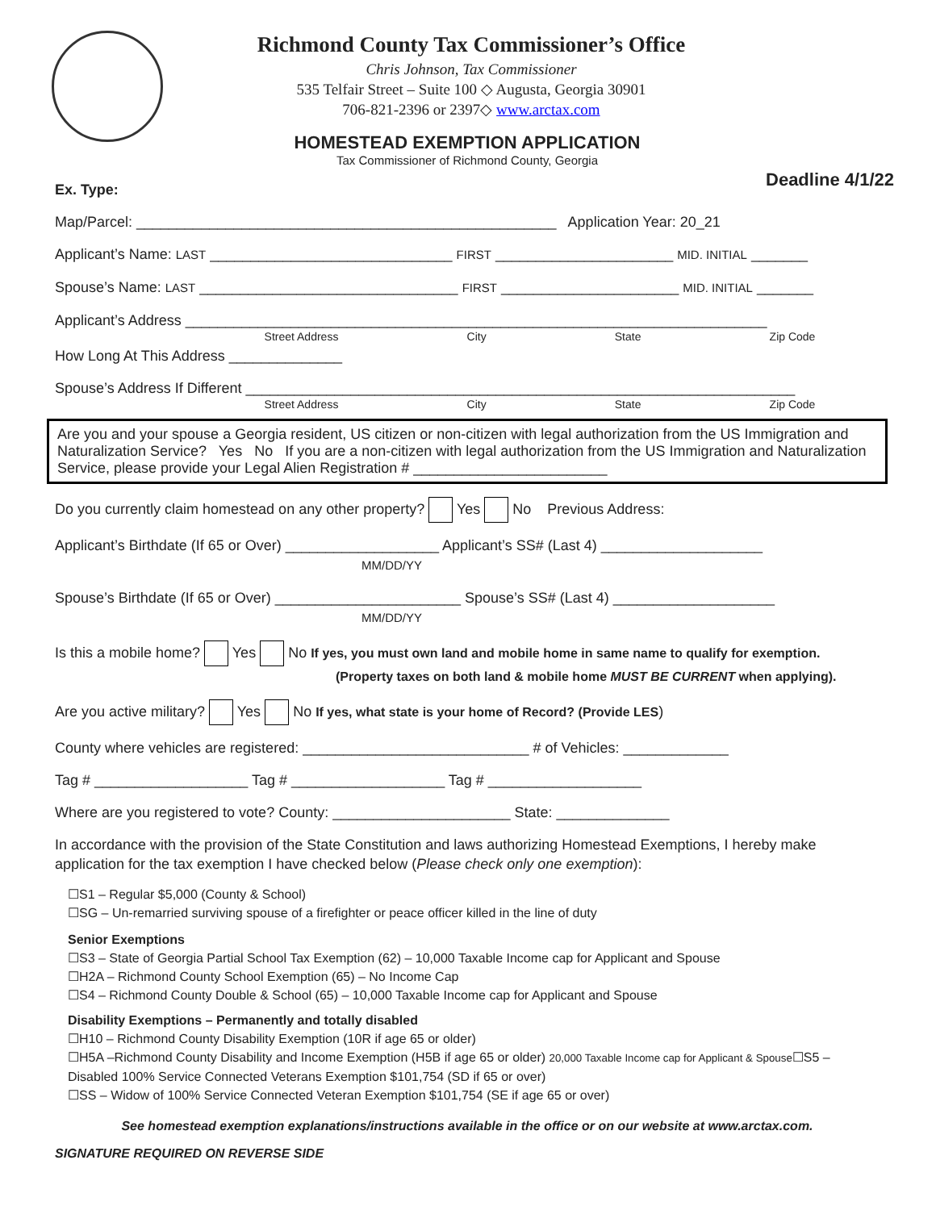Richmond County Tax Commissioner’s Office
Chris Johnson, Tax Commissioner
535 Telfair Street – Suite 100 ◇ Augusta, Georgia 30901
706-821-2396 or 2397◇ www.arctax.com
HOMESTEAD EXEMPTION APPLICATION
Tax Commissioner of Richmond County, Georgia
Deadline 4/1/22
Ex. Type:
Map/Parcel: ____________________________________________________ Application Year: 20_21
Applicant’s Name: LAST ______________________________ FIRST ______________________ MID. INITIAL _______
Spouse’s Name: LAST ________________________________ FIRST ______________________ MID. INITIAL _______
Applicant’s Address ________________________________________________________________________
Street Address City State Zip Code
How Long At This Address ______________
Spouse’s Address If Different ____________________________________________________________________
Street Address City State Zip Code
Are you and your spouse a Georgia resident, US citizen or non-citizen with legal authorization from the US Immigration and Naturalization Service? Yes No If you are a non-citizen with legal authorization from the US Immigration and Naturalization Service, please provide your Legal Alien Registration # ________________________
Do you currently claim homestead on any other property? Yes No Previous Address:
Applicant’s Birthdate (If 65 or Over) ___________________ Applicant’s SS# (Last 4) ____________________
MM/DD/YY
Spouse’s Birthdate (If 65 or Over) _______________________ Spouse’s SS# (Last 4) ____________________
MM/DD/YY
Is this a mobile home? Yes No If yes, you must own land and mobile home in same name to qualify for exemption.
(Property taxes on both land & mobile home MUST BE CURRENT when applying).
Are you active military? Yes No If yes, what state is your home of Record? (Provide LES)
County where vehicles are registered: ____________________________ # of Vehicles: _____________
Tag # ___________________ Tag # ___________________ Tag # ___________________
Where are you registered to vote? County: ______________________ State: ______________
In accordance with the provision of the State Constitution and laws authorizing Homestead Exemptions, I hereby make application for the tax exemption I have checked below (Please check only one exemption):
☐S1 – Regular $5,000 (County & School)
☐SG – Un-remarried surviving spouse of a firefighter or peace officer killed in the line of duty
Senior Exemptions
☐S3 – State of Georgia Partial School Tax Exemption (62) – 10,000 Taxable Income cap for Applicant and Spouse
☐H2A – Richmond County School Exemption (65) – No Income Cap
☐S4 – Richmond County Double & School (65) – 10,000 Taxable Income cap for Applicant and Spouse
Disability Exemptions – Permanently and totally disabled
☐H10 – Richmond County Disability Exemption (10R if age 65 or older)
☐H5A –Richmond County Disability and Income Exemption (H5B if age 65 or older) 20,000 Taxable Income cap for Applicant & Spouse☐S5 – Disabled 100% Service Connected Veterans Exemption $101,754 (SD if 65 or over)
☐SS – Widow of 100% Service Connected Veteran Exemption $101,754 (SE if age 65 or over)
See homestead exemption explanations/instructions available in the office or on our website at www.arctax.com.
SIGNATURE REQUIRED ON REVERSE SIDE